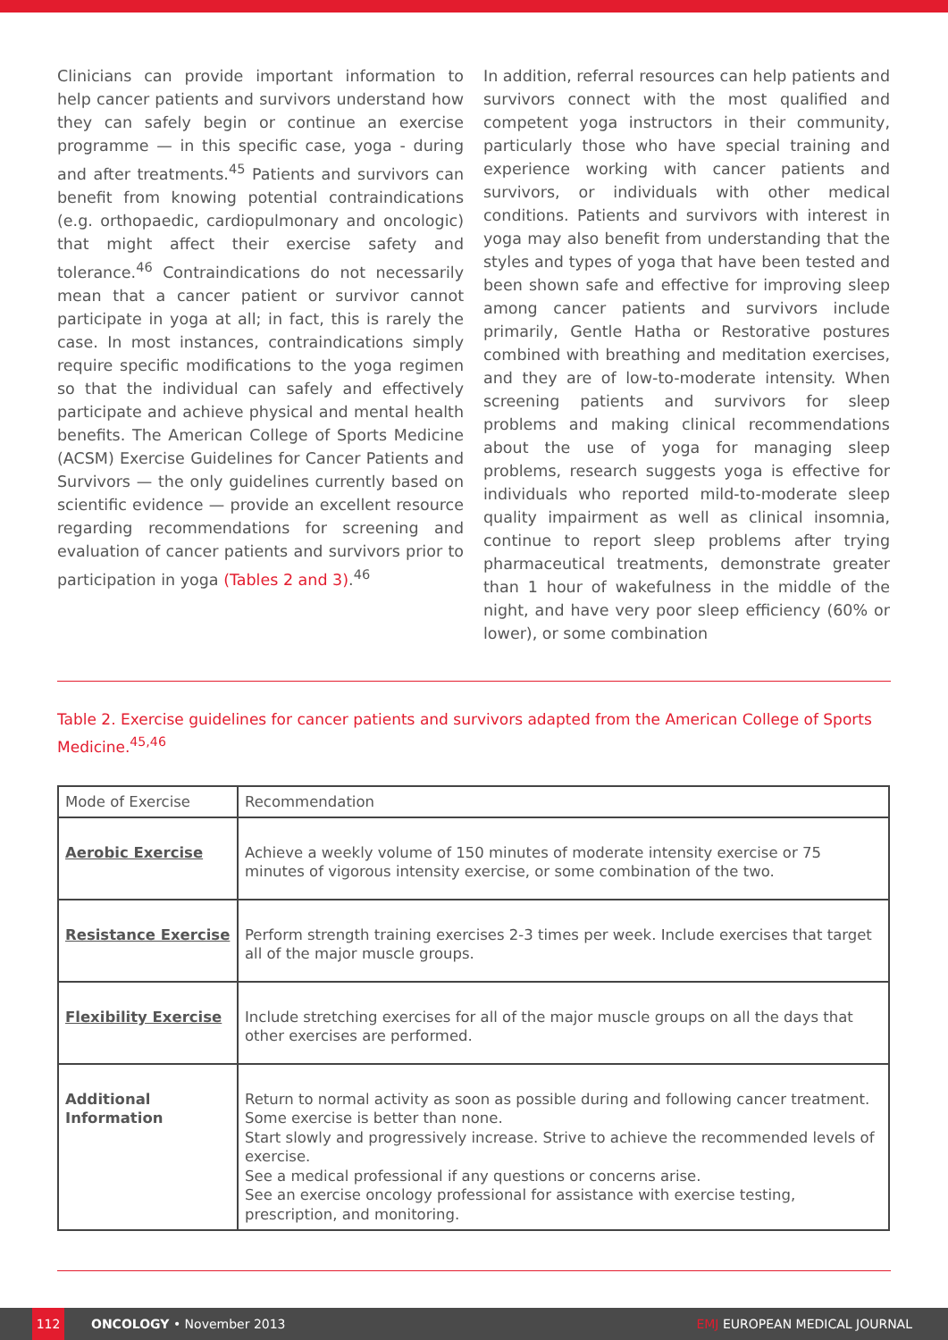Clinicians can provide important information to help cancer patients and survivors understand how they can safely begin or continue an exercise programme — in this specific case, yoga - during and after treatments.<sup>45</sup> Patients and survivors can benefit from knowing potential contraindications (e.g. orthopaedic, cardiopulmonary and oncologic) that might affect their exercise safety and tolerance.<sup>46</sup> Contraindications do not necessarily mean that a cancer patient or survivor cannot participate in yoga at all; in fact, this is rarely the case. In most instances, contraindications simply require specific modifications to the yoga regimen so that the individual can safely and effectively participate and achieve physical and mental health benefits. The American College of Sports Medicine (ACSM) Exercise Guidelines for Cancer Patients and Survivors — the only guidelines currently based on scientific evidence — provide an excellent resource regarding recommendations for screening and evaluation of cancer patients and survivors prior to participation in yoga (Tables 2 and 3).<sup>46</sup>
In addition, referral resources can help patients and survivors connect with the most qualified and competent yoga instructors in their community, particularly those who have special training and experience working with cancer patients and survivors, or individuals with other medical conditions. Patients and survivors with interest in yoga may also benefit from understanding that the styles and types of yoga that have been tested and been shown safe and effective for improving sleep among cancer patients and survivors include primarily, Gentle Hatha or Restorative postures combined with breathing and meditation exercises, and they are of low-to-moderate intensity. When screening patients and survivors for sleep problems and making clinical recommendations about the use of yoga for managing sleep problems, research suggests yoga is effective for individuals who reported mild-to-moderate sleep quality impairment as well as clinical insomnia, continue to report sleep problems after trying pharmaceutical treatments, demonstrate greater than 1 hour of wakefulness in the middle of the night, and have very poor sleep efficiency (60% or lower), or some combination
Table 2. Exercise guidelines for cancer patients and survivors adapted from the American College of Sports Medicine.<sup>45,46</sup>
| Mode of Exercise | Recommendation |
| --- | --- |
| Aerobic Exercise | Achieve a weekly volume of 150 minutes of moderate intensity exercise or 75 minutes of vigorous intensity exercise, or some combination of the two. |
| Resistance Exercise | Perform strength training exercises 2-3 times per week. Include exercises that target all of the major muscle groups. |
| Flexibility Exercise | Include stretching exercises for all of the major muscle groups on all the days that other exercises are performed. |
| Additional Information | Return to normal activity as soon as possible during and following cancer treatment. Some exercise is better than none. Start slowly and progressively increase. Strive to achieve the recommended levels of exercise. See a medical professional if any questions or concerns arise. See an exercise oncology professional for assistance with exercise testing, prescription, and monitoring. |
112 ONCOLOGY • November 2013 EMJ EUROPEAN MEDICAL JOURNAL